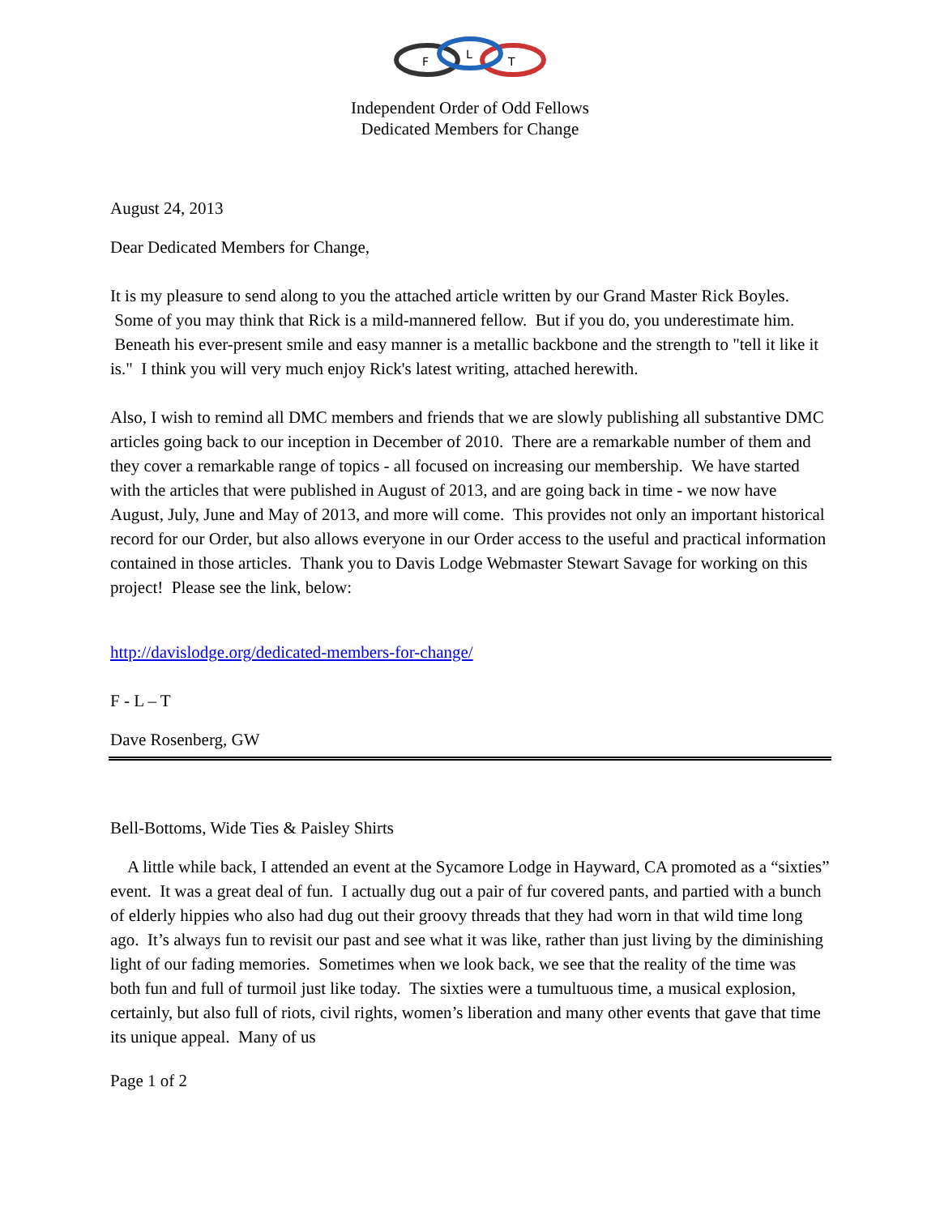F
L
T
Independent Order of Odd Fellows
Dedicated Members for Change
August 24, 2013
Dear Dedicated Members for Change,
It is my pleasure to send along to you the attached article written by our Grand Master Rick Boyles. Some of you may think that Rick is a mild-mannered fellow. But if you do, you underestimate him. Beneath his ever-present smile and easy manner is a metallic backbone and the strength to "tell it like it is." I think you will very much enjoy Rick's latest writing, attached herewith.
Also, I wish to remind all DMC members and friends that we are slowly publishing all substantive DMC articles going back to our inception in December of 2010. There are a remarkable number of them and they cover a remarkable range of topics - all focused on increasing our membership. We have started with the articles that were published in August of 2013, and are going back in time - we now have August, July, June and May of 2013, and more will come. This provides not only an important historical record for our Order, but also allows everyone in our Order access to the useful and practical information contained in those articles. Thank you to Davis Lodge Webmaster Stewart Savage for working on this project! Please see the link, below:
http://davislodge.org/dedicated-members-for-change/
F - L – T
Dave Rosenberg, GW
Bell-Bottoms, Wide Ties & Paisley Shirts
A little while back, I attended an event at the Sycamore Lodge in Hayward, CA promoted as a “sixties” event. It was a great deal of fun. I actually dug out a pair of fur covered pants, and partied with a bunch of elderly hippies who also had dug out their groovy threads that they had worn in that wild time long ago. It’s always fun to revisit our past and see what it was like, rather than just living by the diminishing light of our fading memories. Sometimes when we look back, we see that the reality of the time was both fun and full of turmoil just like today. The sixties were a tumultuous time, a musical explosion, certainly, but also full of riots, civil rights, women’s liberation and many other events that gave that time its unique appeal. Many of us
Page 1 of 2